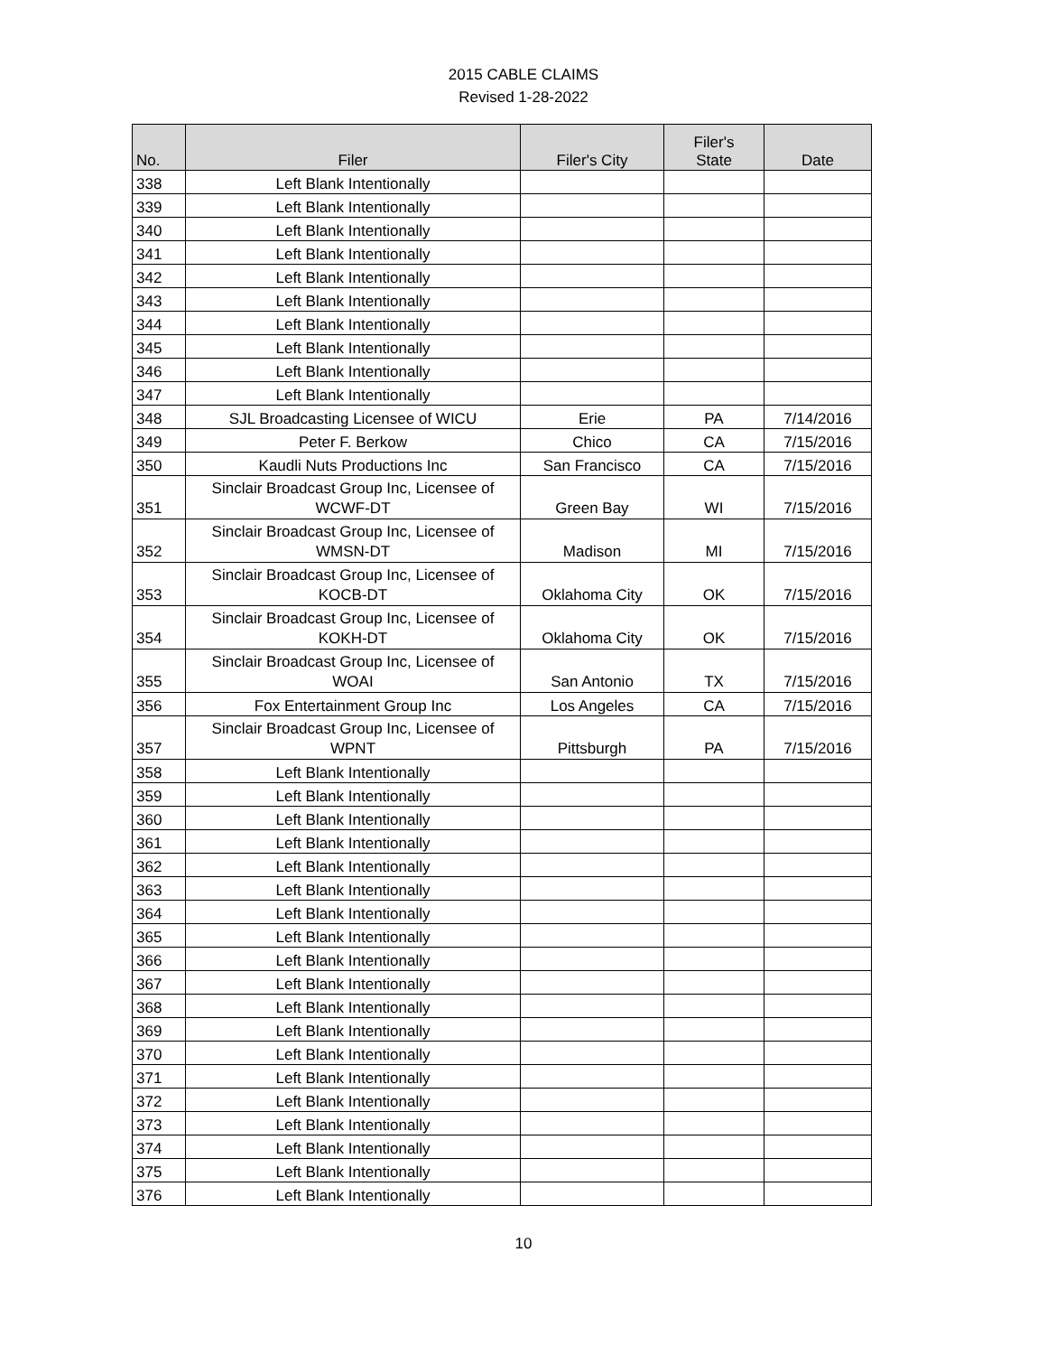2015 CABLE CLAIMS
Revised 1-28-2022
| No. | Filer | Filer's City | Filer's State | Date |
| --- | --- | --- | --- | --- |
| 338 | Left Blank Intentionally | | | |
| 339 | Left Blank Intentionally | | | |
| 340 | Left Blank Intentionally | | | |
| 341 | Left Blank Intentionally | | | |
| 342 | Left Blank Intentionally | | | |
| 343 | Left Blank Intentionally | | | |
| 344 | Left Blank Intentionally | | | |
| 345 | Left Blank Intentionally | | | |
| 346 | Left Blank Intentionally | | | |
| 347 | Left Blank Intentionally | | | |
| 348 | SJL Broadcasting Licensee of WICU | Erie | PA | 7/14/2016 |
| 349 | Peter F. Berkow | Chico | CA | 7/15/2016 |
| 350 | Kaudli Nuts Productions Inc | San Francisco | CA | 7/15/2016 |
| 351 | Sinclair Broadcast Group Inc, Licensee of WCWF-DT | Green Bay | WI | 7/15/2016 |
| 352 | Sinclair Broadcast Group Inc, Licensee of WMSN-DT | Madison | MI | 7/15/2016 |
| 353 | Sinclair Broadcast Group Inc, Licensee of KOCB-DT | Oklahoma City | OK | 7/15/2016 |
| 354 | Sinclair Broadcast Group Inc, Licensee of KOKH-DT | Oklahoma City | OK | 7/15/2016 |
| 355 | Sinclair Broadcast Group Inc, Licensee of WOAI | San Antonio | TX | 7/15/2016 |
| 356 | Fox Entertainment Group Inc | Los Angeles | CA | 7/15/2016 |
| 357 | Sinclair Broadcast Group Inc, Licensee of WPNT | Pittsburgh | PA | 7/15/2016 |
| 358 | Left Blank Intentionally | | | |
| 359 | Left Blank Intentionally | | | |
| 360 | Left Blank Intentionally | | | |
| 361 | Left Blank Intentionally | | | |
| 362 | Left Blank Intentionally | | | |
| 363 | Left Blank Intentionally | | | |
| 364 | Left Blank Intentionally | | | |
| 365 | Left Blank Intentionally | | | |
| 366 | Left Blank Intentionally | | | |
| 367 | Left Blank Intentionally | | | |
| 368 | Left Blank Intentionally | | | |
| 369 | Left Blank Intentionally | | | |
| 370 | Left Blank Intentionally | | | |
| 371 | Left Blank Intentionally | | | |
| 372 | Left Blank Intentionally | | | |
| 373 | Left Blank Intentionally | | | |
| 374 | Left Blank Intentionally | | | |
| 375 | Left Blank Intentionally | | | |
| 376 | Left Blank Intentionally | | | |
10